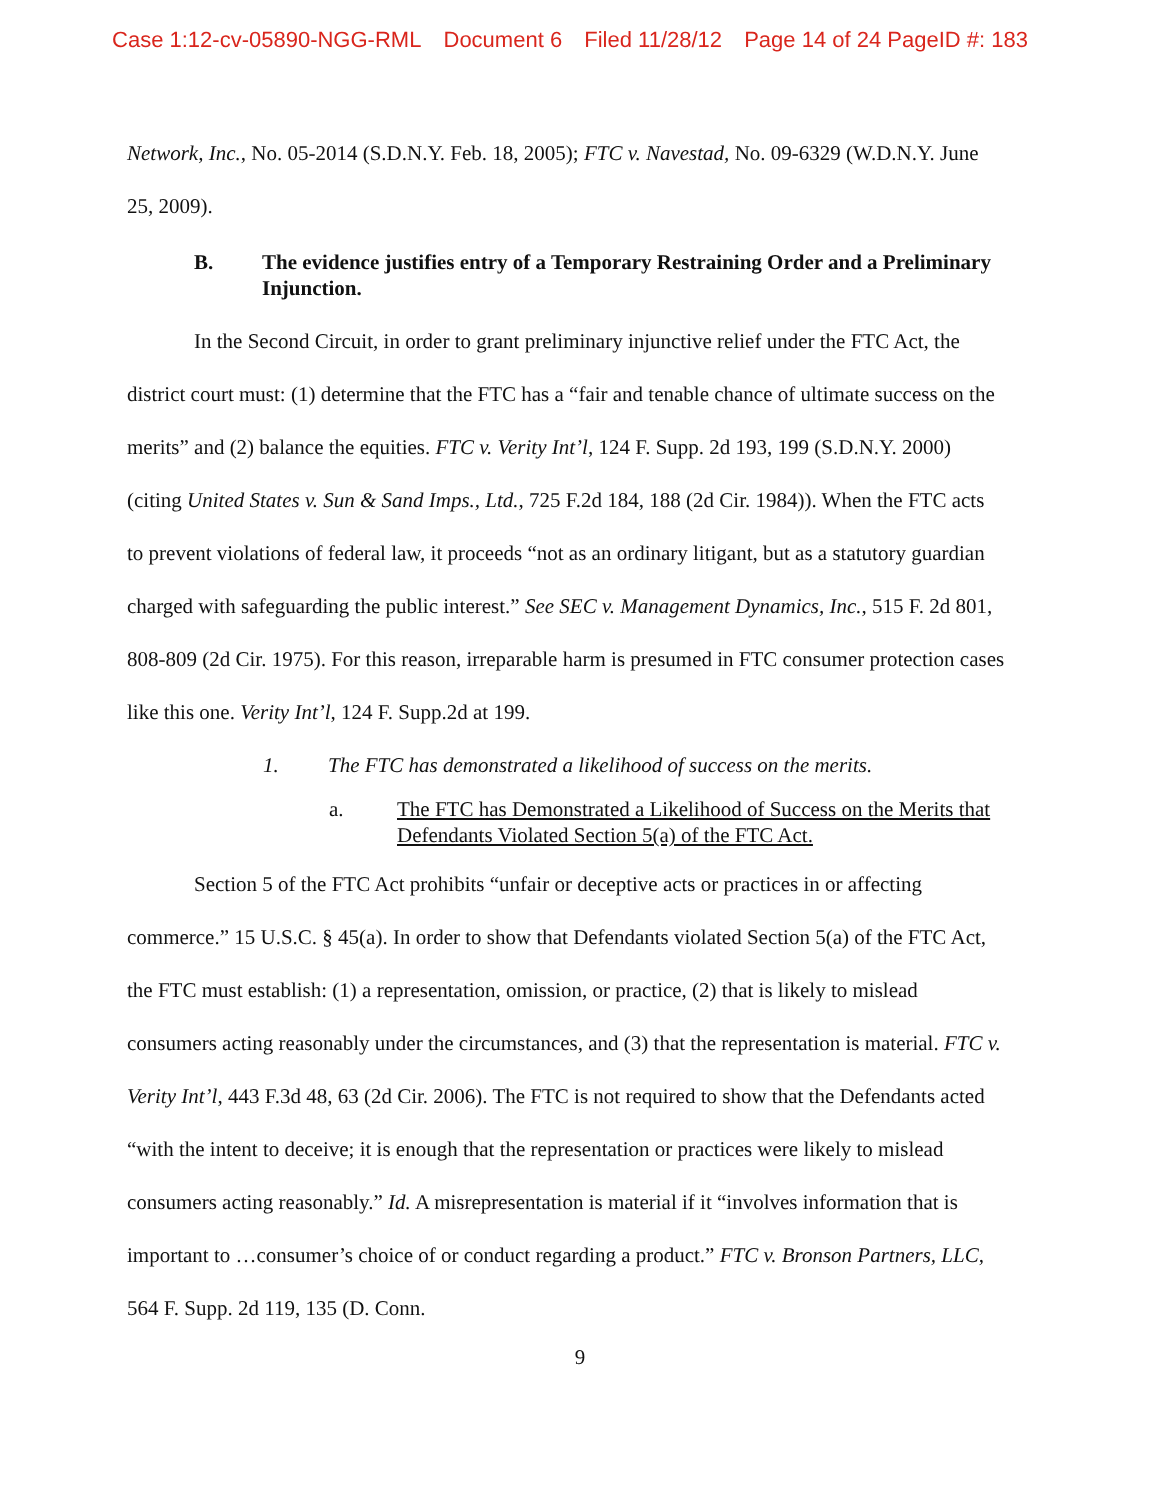Case 1:12-cv-05890-NGG-RML Document 6 Filed 11/28/12 Page 14 of 24 PageID #: 183
Network, Inc., No. 05-2014 (S.D.N.Y. Feb. 18, 2005); FTC v. Navestad, No. 09-6329 (W.D.N.Y. June 25, 2009).
B. The evidence justifies entry of a Temporary Restraining Order and a Preliminary Injunction.
In the Second Circuit, in order to grant preliminary injunctive relief under the FTC Act, the district court must: (1) determine that the FTC has a “fair and tenable chance of ultimate success on the merits” and (2) balance the equities. FTC v. Verity Int’l, 124 F. Supp. 2d 193, 199 (S.D.N.Y. 2000) (citing United States v. Sun & Sand Imps., Ltd., 725 F.2d 184, 188 (2d Cir. 1984)). When the FTC acts to prevent violations of federal law, it proceeds “not as an ordinary litigant, but as a statutory guardian charged with safeguarding the public interest.” See SEC v. Management Dynamics, Inc., 515 F. 2d 801, 808-809 (2d Cir. 1975). For this reason, irreparable harm is presumed in FTC consumer protection cases like this one. Verity Int’l, 124 F. Supp.2d at 199.
1. The FTC has demonstrated a likelihood of success on the merits.
a. The FTC has Demonstrated a Likelihood of Success on the Merits that Defendants Violated Section 5(a) of the FTC Act.
Section 5 of the FTC Act prohibits “unfair or deceptive acts or practices in or affecting commerce.” 15 U.S.C. § 45(a). In order to show that Defendants violated Section 5(a) of the FTC Act, the FTC must establish: (1) a representation, omission, or practice, (2) that is likely to mislead consumers acting reasonably under the circumstances, and (3) that the representation is material. FTC v. Verity Int’l, 443 F.3d 48, 63 (2d Cir. 2006). The FTC is not required to show that the Defendants acted “with the intent to deceive; it is enough that the representation or practices were likely to mislead consumers acting reasonably.” Id. A misrepresentation is material if it “involves information that is important to …consumer’s choice of or conduct regarding a product.” FTC v. Bronson Partners, LLC, 564 F. Supp. 2d 119, 135 (D. Conn.
9